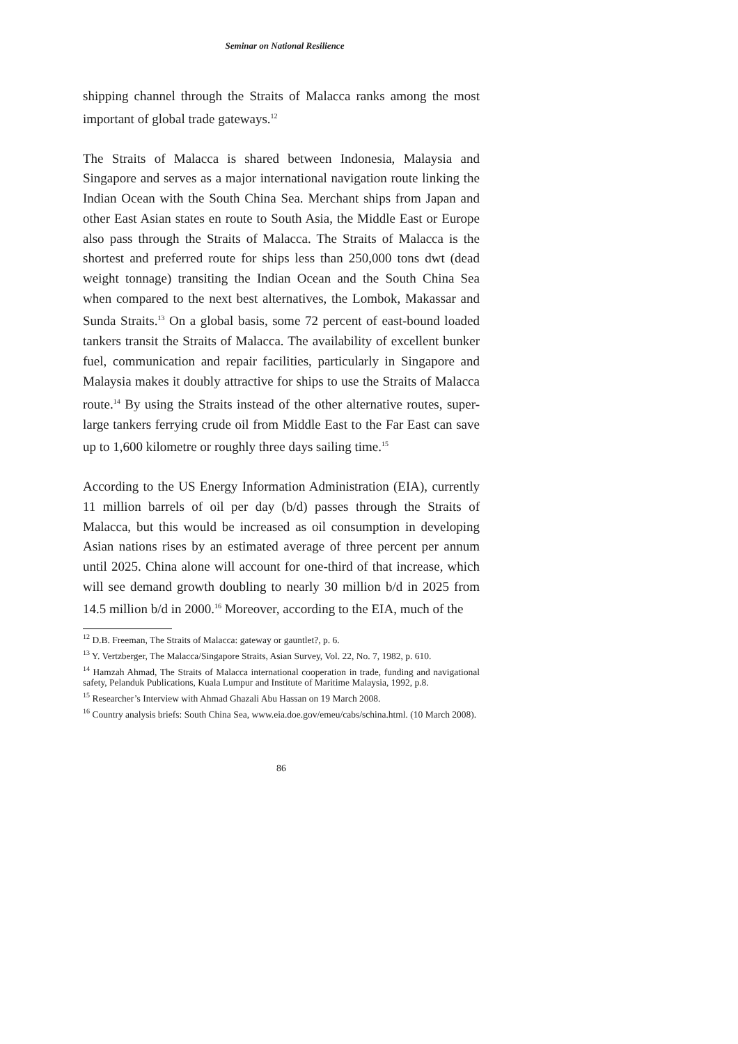Seminar on National Resilience
shipping channel through the Straits of Malacca ranks among the most important of global trade gateways.<sup>12</sup>
The Straits of Malacca is shared between Indonesia, Malaysia and Singapore and serves as a major international navigation route linking the Indian Ocean with the South China Sea. Merchant ships from Japan and other East Asian states en route to South Asia, the Middle East or Europe also pass through the Straits of Malacca. The Straits of Malacca is the shortest and preferred route for ships less than 250,000 tons dwt (dead weight tonnage) transiting the Indian Ocean and the South China Sea when compared to the next best alternatives, the Lombok, Makassar and Sunda Straits.<sup>13</sup> On a global basis, some 72 percent of east-bound loaded tankers transit the Straits of Malacca. The availability of excellent bunker fuel, communication and repair facilities, particularly in Singapore and Malaysia makes it doubly attractive for ships to use the Straits of Malacca route.<sup>14</sup> By using the Straits instead of the other alternative routes, super-large tankers ferrying crude oil from Middle East to the Far East can save up to 1,600 kilometre or roughly three days sailing time.<sup>15</sup>
According to the US Energy Information Administration (EIA), currently 11 million barrels of oil per day (b/d) passes through the Straits of Malacca, but this would be increased as oil consumption in developing Asian nations rises by an estimated average of three percent per annum until 2025. China alone will account for one-third of that increase, which will see demand growth doubling to nearly 30 million b/d in 2025 from 14.5 million b/d in 2000.<sup>16</sup> Moreover, according to the EIA, much of the
<sup>12</sup> D.B. Freeman, The Straits of Malacca: gateway or gauntlet?, p. 6.
<sup>13</sup> Y. Vertzberger, The Malacca/Singapore Straits, Asian Survey, Vol. 22, No. 7, 1982, p. 610.
<sup>14</sup> Hamzah Ahmad, The Straits of Malacca international cooperation in trade, funding and navigational safety, Pelanduk Publications, Kuala Lumpur and Institute of Maritime Malaysia, 1992, p.8.
<sup>15</sup> Researcher’s Interview with Ahmad Ghazali Abu Hassan on 19 March 2008.
<sup>16</sup> Country analysis briefs: South China Sea, www.eia.doe.gov/emeu/cabs/schina.html. (10 March 2008).
86